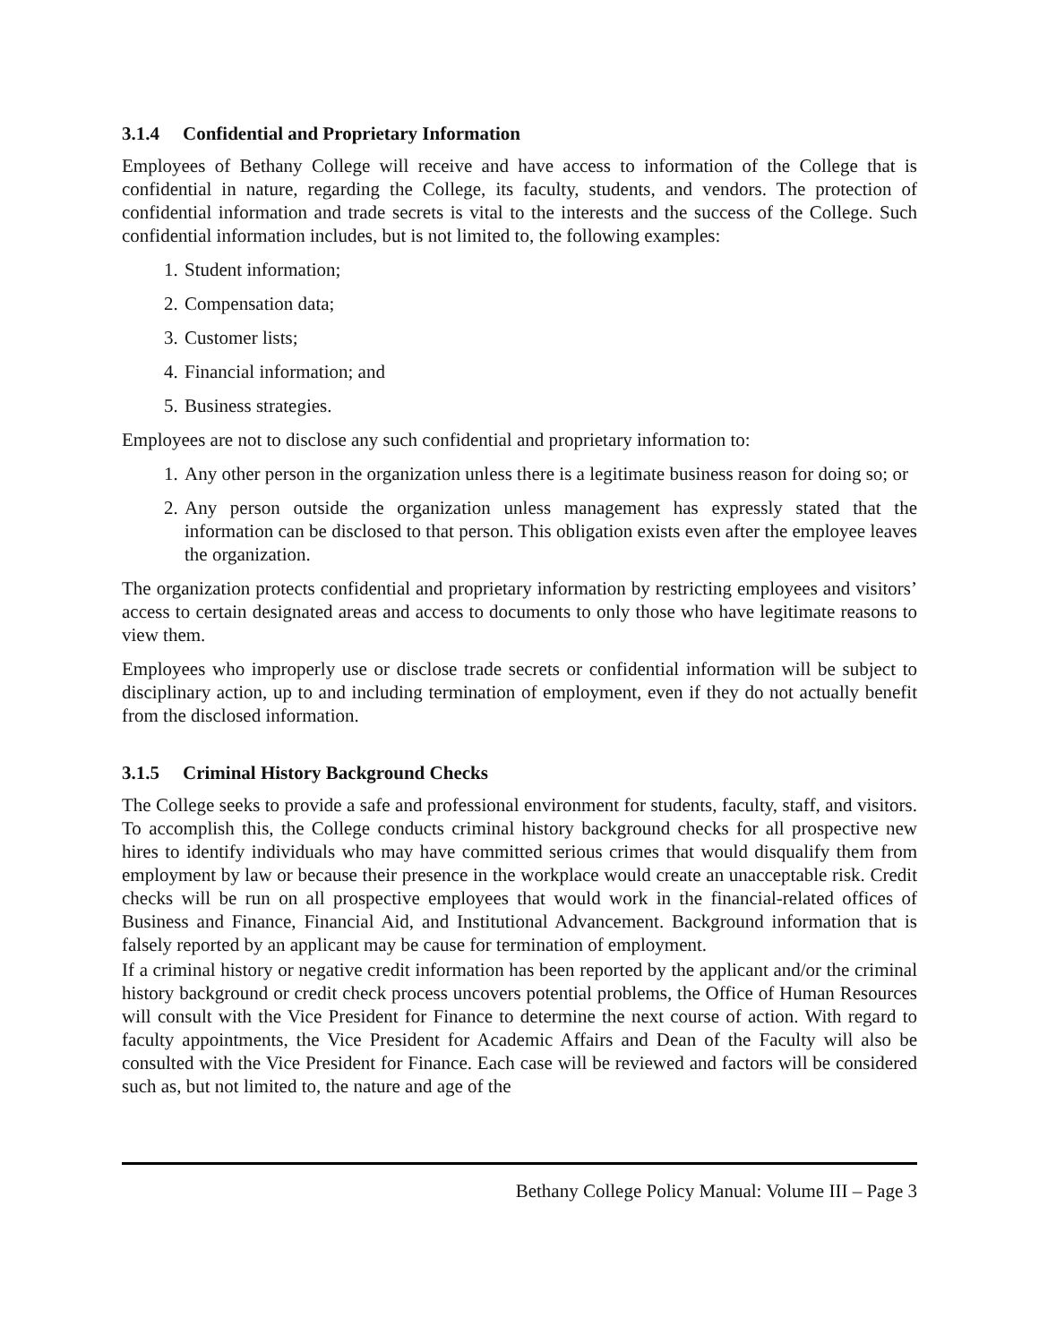3.1.4 Confidential and Proprietary Information
Employees of Bethany College will receive and have access to information of the College that is confidential in nature, regarding the College, its faculty, students, and vendors. The protection of confidential information and trade secrets is vital to the interests and the success of the College. Such confidential information includes, but is not limited to, the following examples:
1. Student information;
2. Compensation data;
3. Customer lists;
4. Financial information; and
5. Business strategies.
Employees are not to disclose any such confidential and proprietary information to:
1. Any other person in the organization unless there is a legitimate business reason for doing so; or
2. Any person outside the organization unless management has expressly stated that the information can be disclosed to that person. This obligation exists even after the employee leaves the organization.
The organization protects confidential and proprietary information by restricting employees and visitors’ access to certain designated areas and access to documents to only those who have legitimate reasons to view them.
Employees who improperly use or disclose trade secrets or confidential information will be subject to disciplinary action, up to and including termination of employment, even if they do not actually benefit from the disclosed information.
3.1.5 Criminal History Background Checks
The College seeks to provide a safe and professional environment for students, faculty, staff, and visitors. To accomplish this, the College conducts criminal history background checks for all prospective new hires to identify individuals who may have committed serious crimes that would disqualify them from employment by law or because their presence in the workplace would create an unacceptable risk. Credit checks will be run on all prospective employees that would work in the financial-related offices of Business and Finance, Financial Aid, and Institutional Advancement. Background information that is falsely reported by an applicant may be cause for termination of employment.
If a criminal history or negative credit information has been reported by the applicant and/or the criminal history background or credit check process uncovers potential problems, the Office of Human Resources will consult with the Vice President for Finance to determine the next course of action. With regard to faculty appointments, the Vice President for Academic Affairs and Dean of the Faculty will also be consulted with the Vice President for Finance. Each case will be reviewed and factors will be considered such as, but not limited to, the nature and age of the
Bethany College Policy Manual: Volume III – Page 3